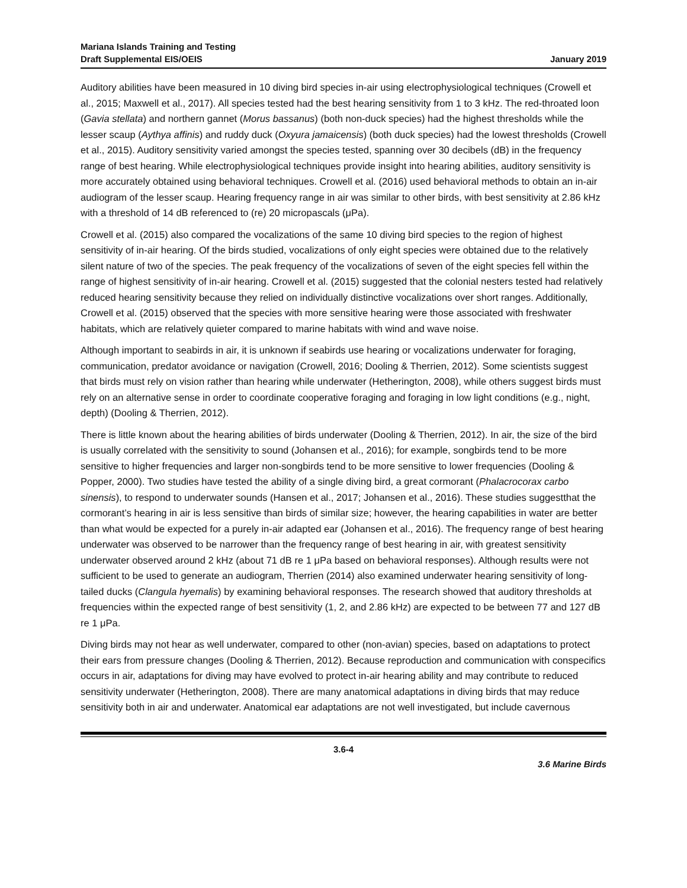Mariana Islands Training and Testing
Draft Supplemental EIS/OEIS
January 2019
Auditory abilities have been measured in 10 diving bird species in-air using electrophysiological techniques (Crowell et al., 2015; Maxwell et al., 2017). All species tested had the best hearing sensitivity from 1 to 3 kHz. The red-throated loon (Gavia stellata) and northern gannet (Morus bassanus) (both non-duck species) had the highest thresholds while the lesser scaup (Aythya affinis) and ruddy duck (Oxyura jamaicensis) (both duck species) had the lowest thresholds (Crowell et al., 2015). Auditory sensitivity varied amongst the species tested, spanning over 30 decibels (dB) in the frequency range of best hearing. While electrophysiological techniques provide insight into hearing abilities, auditory sensitivity is more accurately obtained using behavioral techniques. Crowell et al. (2016) used behavioral methods to obtain an in-air audiogram of the lesser scaup. Hearing frequency range in air was similar to other birds, with best sensitivity at 2.86 kHz with a threshold of 14 dB referenced to (re) 20 micropascals (μPa).
Crowell et al. (2015) also compared the vocalizations of the same 10 diving bird species to the region of highest sensitivity of in-air hearing. Of the birds studied, vocalizations of only eight species were obtained due to the relatively silent nature of two of the species. The peak frequency of the vocalizations of seven of the eight species fell within the range of highest sensitivity of in-air hearing. Crowell et al. (2015) suggested that the colonial nesters tested had relatively reduced hearing sensitivity because they relied on individually distinctive vocalizations over short ranges. Additionally, Crowell et al. (2015) observed that the species with more sensitive hearing were those associated with freshwater habitats, which are relatively quieter compared to marine habitats with wind and wave noise.
Although important to seabirds in air, it is unknown if seabirds use hearing or vocalizations underwater for foraging, communication, predator avoidance or navigation (Crowell, 2016; Dooling & Therrien, 2012). Some scientists suggest that birds must rely on vision rather than hearing while underwater (Hetherington, 2008), while others suggest birds must rely on an alternative sense in order to coordinate cooperative foraging and foraging in low light conditions (e.g., night, depth) (Dooling & Therrien, 2012).
There is little known about the hearing abilities of birds underwater (Dooling & Therrien, 2012). In air, the size of the bird is usually correlated with the sensitivity to sound (Johansen et al., 2016); for example, songbirds tend to be more sensitive to higher frequencies and larger non-songbirds tend to be more sensitive to lower frequencies (Dooling & Popper, 2000). Two studies have tested the ability of a single diving bird, a great cormorant (Phalacrocorax carbo sinensis), to respond to underwater sounds (Hansen et al., 2017; Johansen et al., 2016). These studies suggestthat the cormorant’s hearing in air is less sensitive than birds of similar size; however, the hearing capabilities in water are better than what would be expected for a purely in-air adapted ear (Johansen et al., 2016). The frequency range of best hearing underwater was observed to be narrower than the frequency range of best hearing in air, with greatest sensitivity underwater observed around 2 kHz (about 71 dB re 1 μPa based on behavioral responses). Although results were not sufficient to be used to generate an audiogram, Therrien (2014) also examined underwater hearing sensitivity of long-tailed ducks (Clangula hyemalis) by examining behavioral responses. The research showed that auditory thresholds at frequencies within the expected range of best sensitivity (1, 2, and 2.86 kHz) are expected to be between 77 and 127 dB re 1 μPa.
Diving birds may not hear as well underwater, compared to other (non-avian) species, based on adaptations to protect their ears from pressure changes (Dooling & Therrien, 2012). Because reproduction and communication with conspecifics occurs in air, adaptations for diving may have evolved to protect in-air hearing ability and may contribute to reduced sensitivity underwater (Hetherington, 2008). There are many anatomical adaptations in diving birds that may reduce sensitivity both in air and underwater. Anatomical ear adaptations are not well investigated, but include cavernous
3.6-4
3.6 Marine Birds